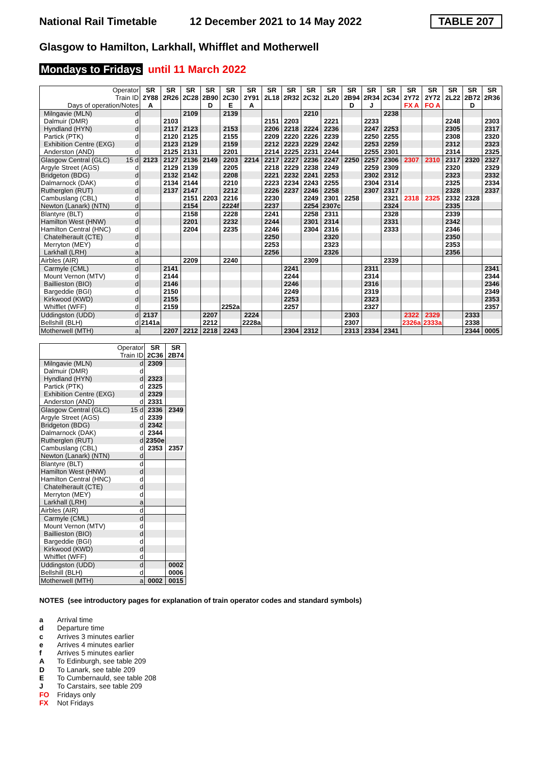National Rail Timetable 12 December 2021 to 14 May 2022 TABLE 207
Glasgow to Hamilton, Larkhall, Whifflet and Motherwell
Mondays to Fridays until 11 March 2022
| Operator | | SR | SR | SR | SR | SR | SR | SR | SR | SR | SR | SR | SR | SR | SR | SR | SR | SR | SR |
| --- | --- | --- | --- | --- | --- | --- | --- | --- | --- | --- | --- | --- | --- | --- | --- | --- | --- | --- | --- |
| Train ID | | 2Y88 | 2R26 | 2C28 | 2B90 | 2C30 | 2Y91 | 2L18 | 2R32 | 2C32 | 2L20 | 2B94 | 2R34 | 2C34 | 2Y72 | 2Y72 | 2L22 | 2B72 | 2R36 |
| Days of operation/Notes | | A | | | D | E | A | | | | | D | J | | FX A | FO A | | D | |
| Milngavie (MLN) | d | | | 2109 | | 2139 | | | | 2210 | | | | 2238 | | | | | |
| Dalmuir (DMR) | d | | 2103 | | | | | 2151 | 2203 | | 2221 | | 2233 | | | | 2248 | | 2303 |
| Hyndland (HYN) | d | | 2117 | 2123 | | 2153 | | 2206 | 2218 | 2224 | 2236 | | 2247 | 2253 | | | 2305 | | 2317 |
| Partick (PTK) | d | | 2120 | 2125 | | 2155 | | 2209 | 2220 | 2226 | 2239 | | 2250 | 2255 | | | 2308 | | 2320 |
| Exhibition Centre (EXG) | d | | 2123 | 2129 | | 2159 | | 2212 | 2223 | 2229 | 2242 | | 2253 | 2259 | | | 2312 | | 2323 |
| Anderston (AND) | d | | 2125 | 2131 | | 2201 | | 2214 | 2225 | 2231 | 2244 | | 2255 | 2301 | | | 2314 | | 2325 |
| Glasgow Central (GLC) | 15 d | 2123 | 2127 | 2136 | 2149 | 2203 | 2214 | 2217 | 2227 | 2236 | 2247 | 2250 | 2257 | 2306 | 2307 | 2310 | 2317 | 2320 | 2327 |
| Argyle Street (AGS) | d | | 2129 | 2139 | | 2205 | | 2218 | 2229 | 2238 | 2249 | | 2259 | 2309 | | | 2320 | | 2329 |
| Bridgeton (BDG) | d | | 2132 | 2142 | | 2208 | | 2221 | 2232 | 2241 | 2253 | | 2302 | 2312 | | | 2323 | | 2332 |
| Dalmarnock (DAK) | d | | 2134 | 2144 | | 2210 | | 2223 | 2234 | 2243 | 2255 | | 2304 | 2314 | | | 2325 | | 2334 |
| Rutherglen (RUT) | d | | 2137 | 2147 | | 2212 | | 2226 | 2237 | 2246 | 2258 | | 2307 | 2317 | | | 2328 | | 2337 |
| Cambuslang (CBL) | d | | | 2151 | 2203 | 2216 | | 2230 | | 2249 | 2301 | 2258 | | 2321 | 2318 | 2325 | 2332 | 2328 | |
| Newton (Lanark) (NTN) | d | | | 2154 | | 2224f | | 2237 | | 2254 | 2307c | | | 2324 | | | 2335 | | |
| Blantyre (BLT) | d | | | 2158 | | 2228 | | 2241 | | 2258 | 2311 | | | 2328 | | | 2339 | | |
| Hamilton West (HNW) | d | | | 2201 | | 2232 | | 2244 | | 2301 | 2314 | | | 2331 | | | 2342 | | |
| Hamilton Central (HNC) | d | | | 2204 | | 2235 | | 2246 | | 2304 | 2316 | | | 2333 | | | 2346 | | |
| Chatelherault (CTE) | d | | | | | | | 2250 | | | 2320 | | | | | | 2350 | | |
| Merryton (MEY) | d | | | | | | | 2253 | | | 2323 | | | | | | 2353 | | |
| Larkhall (LRH) | a | | | | | | | 2256 | | | 2326 | | | | | | 2356 | | |
| Airbles (AIR) | d | | | 2209 | | 2240 | | | | 2309 | | | | 2339 | | | | | |
| Carmyle (CML) | d | | 2141 | | | | | | 2241 | | | | 2311 | | | | | | 2341 |
| Mount Vernon (MTV) | d | | 2144 | | | | | | 2244 | | | | 2314 | | | | | | 2344 |
| Baillieston (BIO) | d | | 2146 | | | | | | 2246 | | | | 2316 | | | | | | 2346 |
| Bargeddie (BGI) | d | | 2150 | | | | | | 2249 | | | | 2319 | | | | | | 2349 |
| Kirkwood (KWD) | d | | 2155 | | | | | | 2253 | | | | 2323 | | | | | | 2353 |
| Whifflet (WFF) | d | | 2159 | | | 2252a | | | 2257 | | | | 2327 | | | | | | 2357 |
| Uddingston (UDD) | d | 2137 | | | 2207 | | 2224 | | | | | 2303 | | | 2322 | 2329 | | 2333 | |
| Bellshill (BLH) | d | 2141a | | | 2212 | | 2228a | | | | | 2307 | | | 2326a | 2333a | | 2338 | |
| Motherwell (MTH) | a | | 2207 | 2212 | 2218 | 2243 | | | 2304 | 2312 | | 2313 | 2334 | 2341 | | | | 2344 | 0005 |
| Operator | | SR | SR |
| --- | --- | --- | --- |
| Train ID | | 2C36 | 2B74 |
| Milngavie (MLN) | d | 2309 | |
| Dalmuir (DMR) | d | | |
| Hyndland (HYN) | d | 2323 | |
| Partick (PTK) | d | 2325 | |
| Exhibition Centre (EXG) | d | 2329 | |
| Anderston (AND) | d | 2331 | |
| Glasgow Central (GLC) | 15 d | 2336 | 2349 |
| Argyle Street (AGS) | d | 2339 | |
| Bridgeton (BDG) | d | 2342 | |
| Dalmarnock (DAK) | d | 2344 | |
| Rutherglen (RUT) | d | 2350e | |
| Cambuslang (CBL) | d | 2353 | 2357 |
| Newton (Lanark) (NTN) | d | | |
| Blantyre (BLT) | d | | |
| Hamilton West (HNW) | d | | |
| Hamilton Central (HNC) | d | | |
| Chatelherault (CTE) | d | | |
| Merryton (MEY) | d | | |
| Larkhall (LRH) | a | | |
| Airbles (AIR) | d | | |
| Carmyle (CML) | d | | |
| Mount Vernon (MTV) | d | | |
| Baillieston (BIO) | d | | |
| Bargeddie (BGI) | d | | |
| Kirkwood (KWD) | d | | |
| Whifflet (WFF) | d | | |
| Uddingston (UDD) | d | | 0002 |
| Bellshill (BLH) | d | | 0006 |
| Motherwell (MTH) | a | 0002 | 0015 |
NOTES (see introductory pages for explanation of train operator codes and standard symbols)
a Arrival time
d Departure time
c Arrives 3 minutes earlier
e Arrives 4 minutes earlier
f Arrives 5 minutes earlier
A To Edinburgh, see table 209
D To Lanark, see table 209
E To Cumbernauld, see table 208
J To Carstairs, see table 209
FO Fridays only
FX Not Fridays